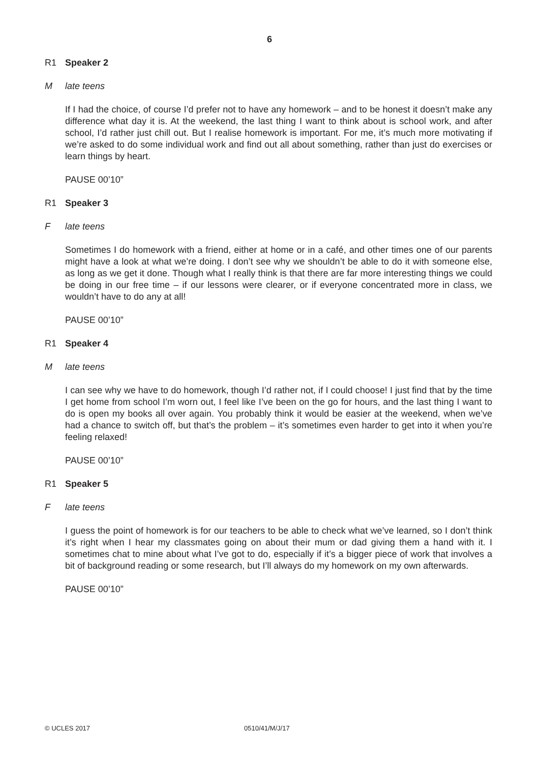6
R1 Speaker 2
M late teens
If I had the choice, of course I’d prefer not to have any homework – and to be honest it doesn’t make any difference what day it is. At the weekend, the last thing I want to think about is school work, and after school, I’d rather just chill out. But I realise homework is important. For me, it’s much more motivating if we’re asked to do some individual work and find out all about something, rather than just do exercises or learn things by heart.
PAUSE 00’10”
R1 Speaker 3
F late teens
Sometimes I do homework with a friend, either at home or in a café, and other times one of our parents might have a look at what we’re doing. I don’t see why we shouldn’t be able to do it with someone else, as long as we get it done. Though what I really think is that there are far more interesting things we could be doing in our free time – if our lessons were clearer, or if everyone concentrated more in class, we wouldn’t have to do any at all!
PAUSE 00’10”
R1 Speaker 4
M late teens
I can see why we have to do homework, though I’d rather not, if I could choose! I just find that by the time I get home from school I’m worn out, I feel like I’ve been on the go for hours, and the last thing I want to do is open my books all over again. You probably think it would be easier at the weekend, when we’ve had a chance to switch off, but that’s the problem – it’s sometimes even harder to get into it when you’re feeling relaxed!
PAUSE 00’10”
R1 Speaker 5
F late teens
I guess the point of homework is for our teachers to be able to check what we’ve learned, so I don’t think it’s right when I hear my classmates going on about their mum or dad giving them a hand with it. I sometimes chat to mine about what I’ve got to do, especially if it’s a bigger piece of work that involves a bit of background reading or some research, but I’ll always do my homework on my own afterwards.
PAUSE 00’10”
© UCLES 2017 0510/41/M/J/17